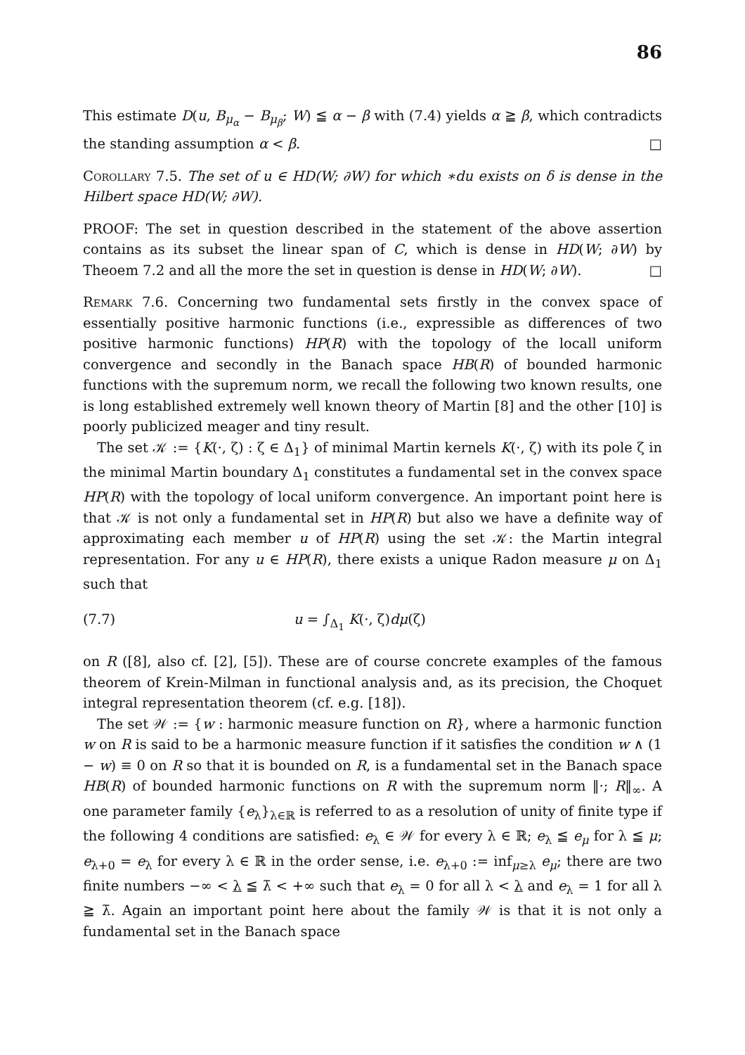86
This estimate D(u, B<sub>μ<sub>α</sub></sub> − B<sub>μ<sub>β</sub></sub>; W) ≦ α − β with (7.4) yields α ≧ β, which contradicts the standing assumption α < β. □
Corollary 7.5. The set of u ∈ HD(W; ∂W) for which ∗du exists on δ is dense in the Hilbert space HD(W; ∂W).
PROOF: The set in question described in the statement of the above assertion contains as its subset the linear span of C, which is dense in HD(W; ∂W) by Theoem 7.2 and all the more the set in question is dense in HD(W; ∂W). □
Remark 7.6. Concerning two fundamental sets firstly in the convex space of essentially positive harmonic functions (i.e., expressible as differences of two positive harmonic functions) HP(R) with the topology of the locall uniform convergence and secondly in the Banach space HB(R) of bounded harmonic functions with the supremum norm, we recall the following two known results, one is long established extremely well known theory of Martin [8] and the other [10] is poorly publicized meager and tiny result.
The set 𝒦 := {K(·, ζ) : ζ ∈ Δ<sub>1</sub>} of minimal Martin kernels K(·, ζ) with its pole ζ in the minimal Martin boundary Δ<sub>1</sub> constitutes a fundamental set in the convex space HP(R) with the topology of local uniform convergence. An important point here is that 𝒦 is not only a fundamental set in HP(R) but also we have a definite way of approximating each member u of HP(R) using the set 𝒦: the Martin integral representation. For any u ∈ HP(R), there exists a unique Radon measure μ on Δ<sub>1</sub> such that
(7.7) u = ∫<sub>Δ<sub>1</sub></sub> K(·, ζ)dμ(ζ)
on R ([8], also cf. [2], [5]). These are of course concrete examples of the famous theorem of Krein-Milman in functional analysis and, as its precision, the Choquet integral representation theorem (cf. e.g. [18]).
The set 𝒲 := {w : harmonic measure function on R}, where a harmonic function w on R is said to be a harmonic measure function if it satisfies the condition w ∧ (1 − w) ≡ 0 on R so that it is bounded on R, is a fundamental set in the Banach space HB(R) of bounded harmonic functions on R with the supremum norm ‖·; R‖<sub>∞</sub>. A one parameter family {e<sub>λ</sub>}<sub>λ∈ℝ</sub> is referred to as a resolution of unity of finite type if the following 4 conditions are satisfied: e<sub>λ</sub> ∈ 𝒲 for every λ ∈ ℝ; e<sub>λ</sub> ≦ e<sub>μ</sub> for λ ≦ μ; e<sub>λ+0</sub> = e<sub>λ</sub> for every λ ∈ ℝ in the order sense, i.e. e<sub>λ+0</sub> := inf<sub>μ≥λ</sub> e<sub>μ</sub>; there are two finite numbers −∞ < λ ≦ λ̄ < +∞ such that e<sub>λ</sub> = 0 for all λ < λ and e<sub>λ</sub> = 1 for all λ ≧ λ̄. Again an important point here about the family 𝒲 is that it is not only a fundamental set in the Banach space